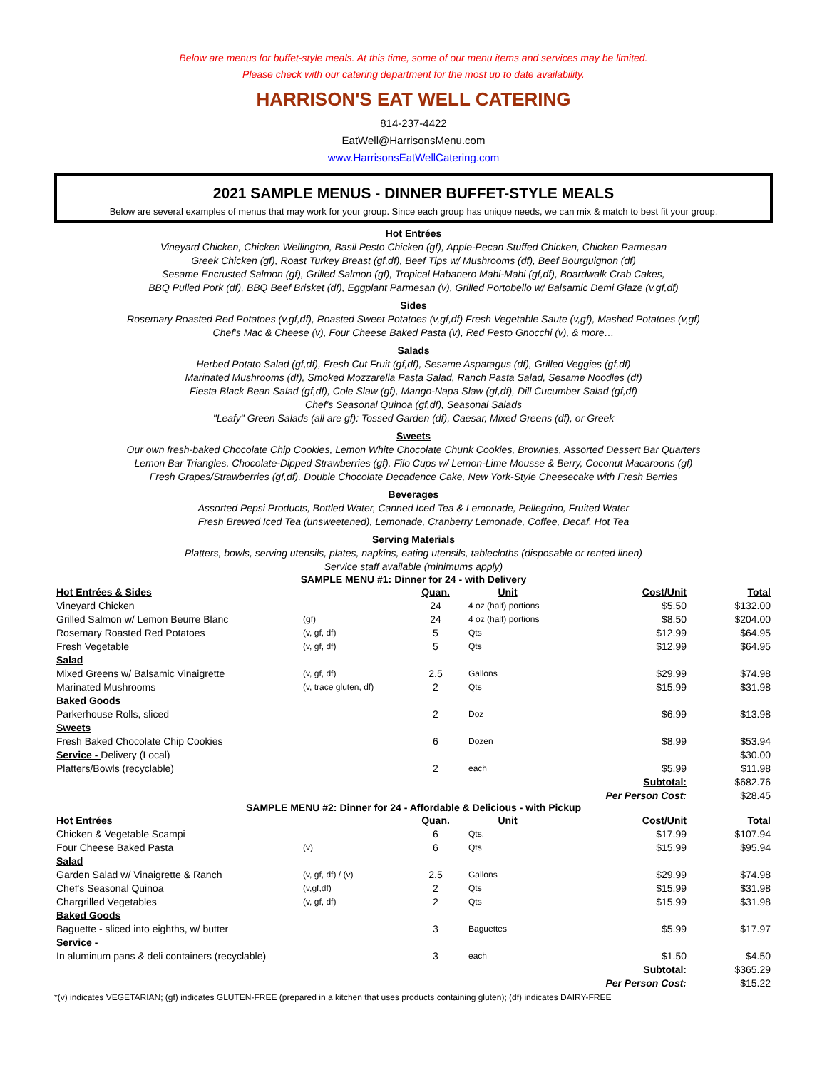Below are menus for buffet-style meals. At this time, some of our menu items and services may be limited.
Please check with our catering department for the most up to date availability.
HARRISON'S EAT WELL CATERING
814-237-4422
EatWell@HarrisonsMenu.com
www.HarrisonsEatWellCatering.com
2021 SAMPLE MENUS - DINNER BUFFET-STYLE MEALS
Below are several examples of menus that may work for your group. Since each group has unique needs, we can mix & match to best fit your group.
Hot Entrées
Vineyard Chicken, Chicken Wellington, Basil Pesto Chicken (gf), Apple-Pecan Stuffed Chicken, Chicken Parmesan
Greek Chicken (gf), Roast Turkey Breast (gf,df), Beef Tips w/ Mushrooms (df), Beef Bourguignon (df)
Sesame Encrusted Salmon (gf), Grilled Salmon (gf), Tropical Habanero Mahi-Mahi (gf,df), Boardwalk Crab Cakes,
BBQ Pulled Pork (df), BBQ Beef Brisket (df), Eggplant Parmesan (v), Grilled Portobello w/ Balsamic Demi Glaze (v,gf,df)
Sides
Rosemary Roasted Red Potatoes (v,gf,df), Roasted Sweet Potatoes (v,gf,df) Fresh Vegetable Saute (v,gf), Mashed Potatoes (v,gf)
Chef's Mac & Cheese (v), Four Cheese Baked Pasta (v), Red Pesto Gnocchi (v), & more…
Salads
Herbed Potato Salad (gf,df), Fresh Cut Fruit (gf,df), Sesame Asparagus (df), Grilled Veggies (gf,df)
Marinated Mushrooms (df), Smoked Mozzarella Pasta Salad, Ranch Pasta Salad, Sesame Noodles (df)
Fiesta Black Bean Salad (gf,df), Cole Slaw (gf), Mango-Napa Slaw (gf,df), Dill Cucumber Salad (gf,df)
Chef's Seasonal Quinoa (gf,df), Seasonal Salads
"Leafy" Green Salads (all are gf): Tossed Garden (df), Caesar, Mixed Greens (df), or Greek
Sweets
Our own fresh-baked Chocolate Chip Cookies, Lemon White Chocolate Chunk Cookies, Brownies, Assorted Dessert Bar Quarters
Lemon Bar Triangles, Chocolate-Dipped Strawberries (gf), Filo Cups w/ Lemon-Lime Mousse & Berry, Coconut Macaroons (gf)
Fresh Grapes/Strawberries (gf,df), Double Chocolate Decadence Cake, New York-Style Cheesecake with Fresh Berries
Beverages
Assorted Pepsi Products, Bottled Water, Canned Iced Tea & Lemonade, Pellegrino, Fruited Water
Fresh Brewed Iced Tea (unsweetened), Lemonade, Cranberry Lemonade, Coffee, Decaf, Hot Tea
Serving Materials
Platters, bowls, serving utensils, plates, napkins, eating utensils, tablecloths (disposable or rented linen)
Service staff available (minimums apply)
SAMPLE MENU #1: Dinner for 24 - with Delivery
| Hot Entrées & Sides | | Quan. | Unit | Cost/Unit | Total |
| --- | --- | --- | --- | --- | --- |
| Vineyard Chicken | | 24 | 4 oz (half) portions | $5.50 | $132.00 |
| Grilled Salmon w/ Lemon Beurre Blanc | (gf) | 24 | 4 oz (half) portions | $8.50 | $204.00 |
| Rosemary Roasted Red Potatoes | (v, gf, df) | 5 | Qts | $12.99 | $64.95 |
| Fresh Vegetable | (v, gf, df) | 5 | Qts | $12.99 | $64.95 |
| Salad | | | | | |
| Mixed Greens w/ Balsamic Vinaigrette | (v, gf, df) | 2.5 | Gallons | $29.99 | $74.98 |
| Marinated Mushrooms | (v, trace gluten, df) | 2 | Qts | $15.99 | $31.98 |
| Baked Goods | | | | | |
| Parkerhouse Rolls, sliced | | 2 | Doz | $6.99 | $13.98 |
| Sweets | | | | | |
| Fresh Baked Chocolate Chip Cookies | | 6 | Dozen | $8.99 | $53.94 |
| Service - Delivery (Local) | | | | | $30.00 |
| Platters/Bowls (recyclable) | | 2 | each | $5.99 | $11.98 |
| | | | | Subtotal: | $682.76 |
| | | | | Per Person Cost: | $28.45 |
SAMPLE MENU #2: Dinner for 24 - Affordable & Delicious - with Pickup
| Hot Entrées | | Quan. | Unit | Cost/Unit | Total |
| --- | --- | --- | --- | --- | --- |
| Chicken & Vegetable Scampi | | 6 | Qts. | $17.99 | $107.94 |
| Four Cheese Baked Pasta | (v) | 6 | Qts | $15.99 | $95.94 |
| Salad | | | | | |
| Garden Salad w/ Vinaigrette & Ranch | (v, gf, df) / (v) | 2.5 | Gallons | $29.99 | $74.98 |
| Chef's Seasonal Quinoa | (v,gf,df) | 2 | Qts | $15.99 | $31.98 |
| Chargrilled Vegetables | (v, gf, df) | 2 | Qts | $15.99 | $31.98 |
| Baked Goods | | | | | |
| Baguette - sliced into eighths, w/ butter | | 3 | Baguettes | $5.99 | $17.97 |
| Service - | | | | | |
| In aluminum pans & deli containers (recyclable) | | 3 | each | $1.50 | $4.50 |
| | | | | Subtotal: | $365.29 |
| | | | | Per Person Cost: | $15.22 |
*(v) indicates VEGETARIAN; (gf) indicates GLUTEN-FREE (prepared in a kitchen that uses products containing gluten); (df) indicates DAIRY-FREE